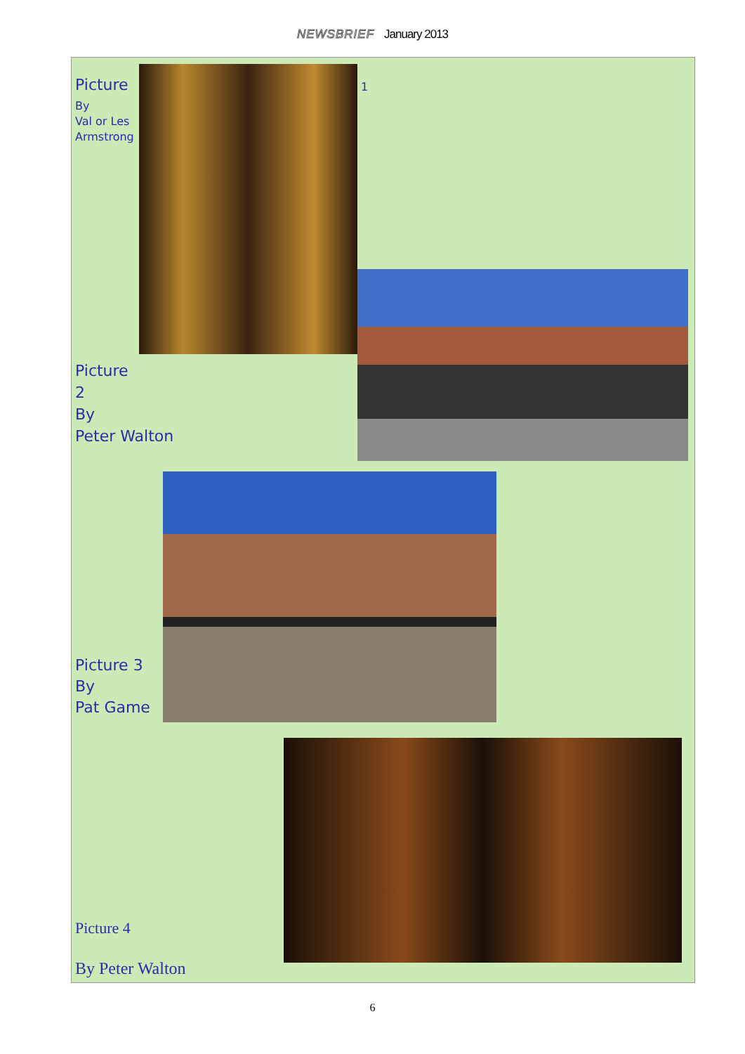NEWSBRIEF January 2013
Picture
By
Val or Les
Armstrong
1
Picture
2
By
Peter Walton
Picture 3
By
Pat Game
Picture 4
By Peter Walton
6